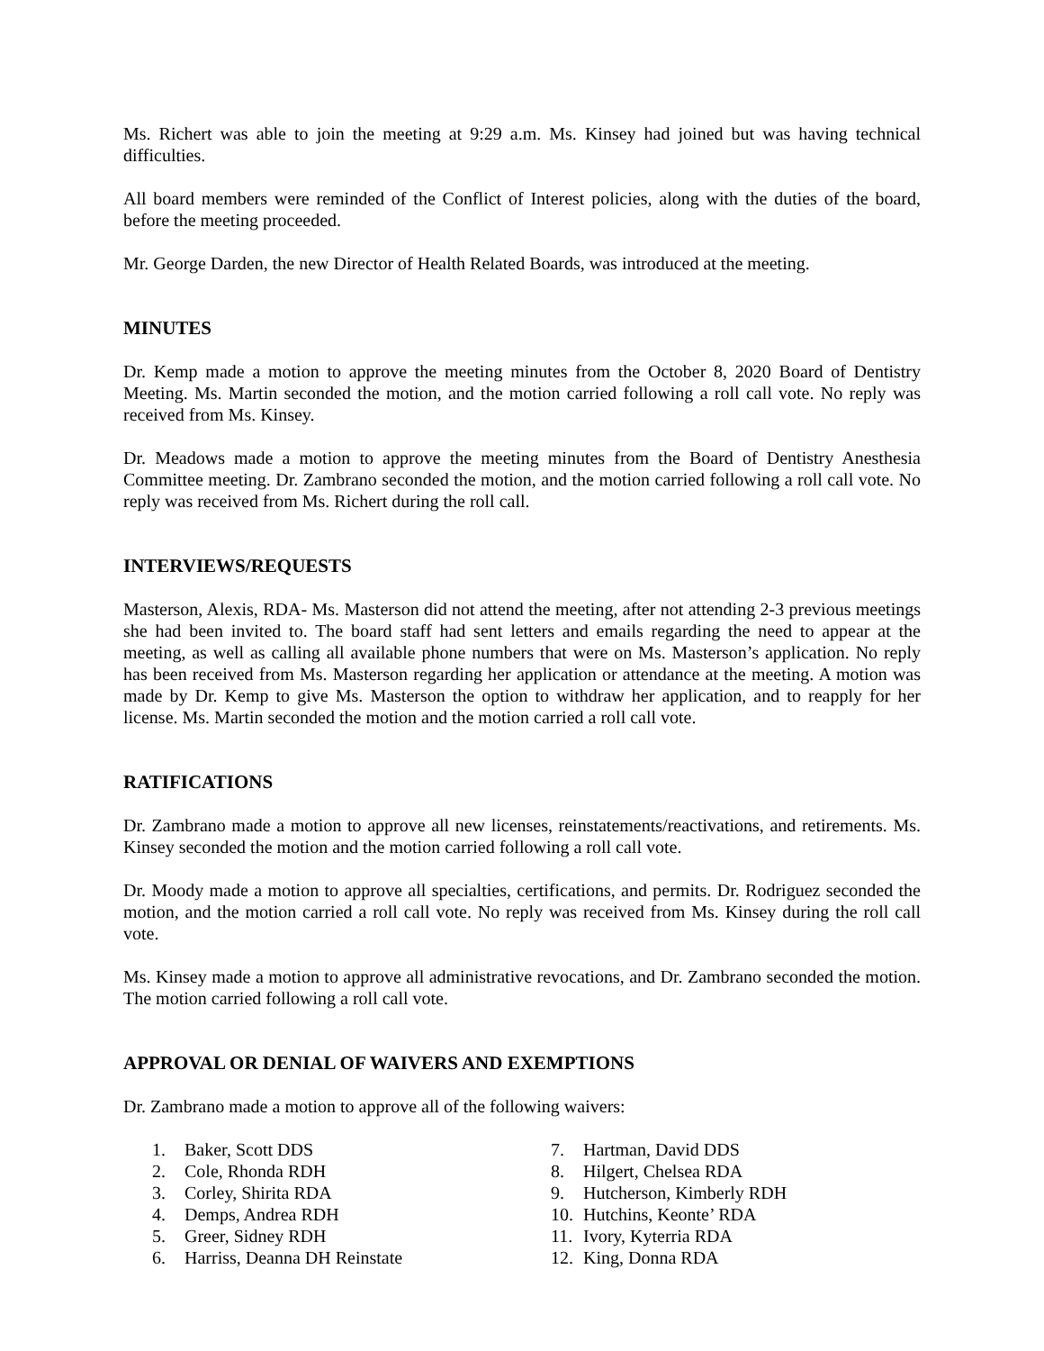Ms. Richert was able to join the meeting at 9:29 a.m. Ms. Kinsey had joined but was having technical difficulties.
All board members were reminded of the Conflict of Interest policies, along with the duties of the board, before the meeting proceeded.
Mr. George Darden, the new Director of Health Related Boards, was introduced at the meeting.
MINUTES
Dr. Kemp made a motion to approve the meeting minutes from the October 8, 2020 Board of Dentistry Meeting. Ms. Martin seconded the motion, and the motion carried following a roll call vote. No reply was received from Ms. Kinsey.
Dr. Meadows made a motion to approve the meeting minutes from the Board of Dentistry Anesthesia Committee meeting. Dr. Zambrano seconded the motion, and the motion carried following a roll call vote. No reply was received from Ms. Richert during the roll call.
INTERVIEWS/REQUESTS
Masterson, Alexis, RDA- Ms. Masterson did not attend the meeting, after not attending 2-3 previous meetings she had been invited to. The board staff had sent letters and emails regarding the need to appear at the meeting, as well as calling all available phone numbers that were on Ms. Masterson’s application. No reply has been received from Ms. Masterson regarding her application or attendance at the meeting. A motion was made by Dr. Kemp to give Ms. Masterson the option to withdraw her application, and to reapply for her license. Ms. Martin seconded the motion and the motion carried a roll call vote.
RATIFICATIONS
Dr. Zambrano made a motion to approve all new licenses, reinstatements/reactivations, and retirements. Ms. Kinsey seconded the motion and the motion carried following a roll call vote.
Dr. Moody made a motion to approve all specialties, certifications, and permits. Dr. Rodriguez seconded the motion, and the motion carried a roll call vote. No reply was received from Ms. Kinsey during the roll call vote.
Ms. Kinsey made a motion to approve all administrative revocations, and Dr. Zambrano seconded the motion. The motion carried following a roll call vote.
APPROVAL OR DENIAL OF WAIVERS AND EXEMPTIONS
Dr. Zambrano made a motion to approve all of the following waivers:
1. Baker, Scott DDS
2. Cole, Rhonda RDH
3. Corley, Shirita RDA
4. Demps, Andrea RDH
5. Greer, Sidney RDH
6. Harriss, Deanna DH Reinstate
7. Hartman, David DDS
8. Hilgert, Chelsea RDA
9. Hutcherson, Kimberly RDH
10. Hutchins, Keonte’ RDA
11. Ivory, Kyterria RDA
12. King, Donna RDA